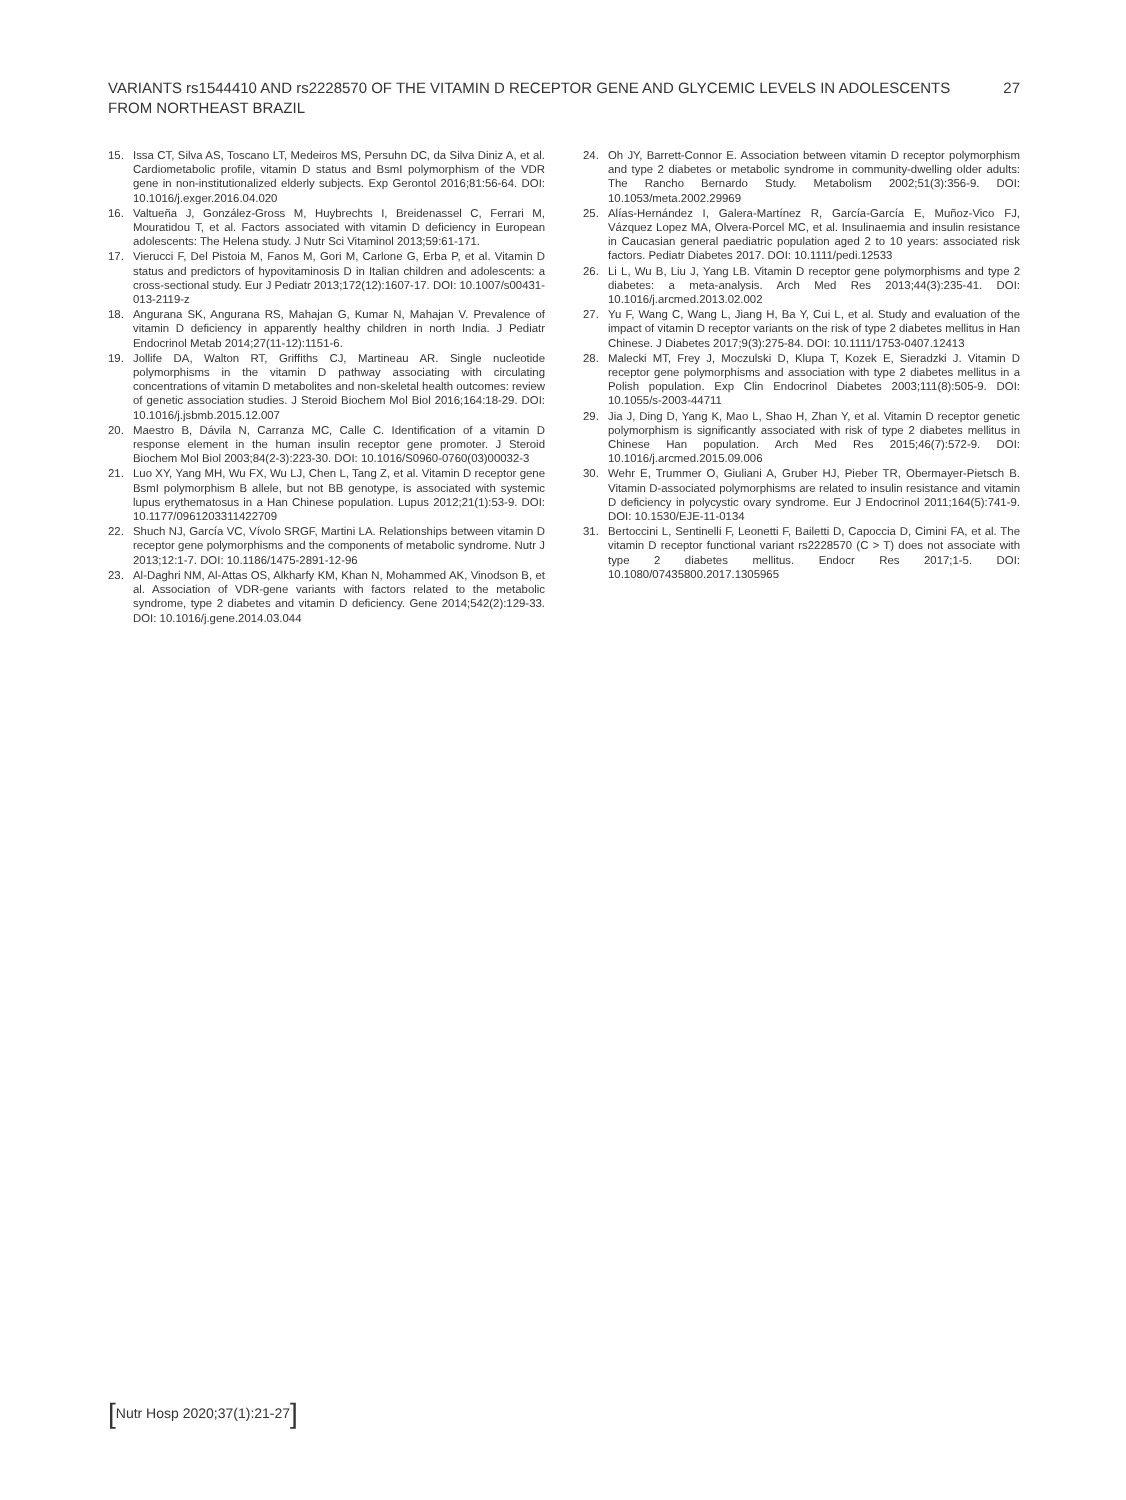VARIANTS rs1544410 AND rs2228570 OF THE VITAMIN D RECEPTOR GENE AND GLYCEMIC LEVELS IN ADOLESCENTS
FROM NORTHEAST BRAZIL
27
15. Issa CT, Silva AS, Toscano LT, Medeiros MS, Persuhn DC, da Silva Diniz A, et al. Cardiometabolic profile, vitamin D status and BsmI polymorphism of the VDR gene in non-institutionalized elderly subjects. Exp Gerontol 2016;81:56-64. DOI: 10.1016/j.exger.2016.04.020
16. Valtueña J, González-Gross M, Huybrechts I, Breidenassel C, Ferrari M, Mouratidou T, et al. Factors associated with vitamin D deficiency in European adolescents: The Helena study. J Nutr Sci Vitaminol 2013;59:61-171.
17. Vierucci F, Del Pistoia M, Fanos M, Gori M, Carlone G, Erba P, et al. Vitamin D status and predictors of hypovitaminosis D in Italian children and adolescents: a cross-sectional study. Eur J Pediatr 2013;172(12):1607-17. DOI: 10.1007/s00431-013-2119-z
18. Angurana SK, Angurana RS, Mahajan G, Kumar N, Mahajan V. Prevalence of vitamin D deficiency in apparently healthy children in north India. J Pediatr Endocrinol Metab 2014;27(11-12):1151-6.
19. Jollife DA, Walton RT, Griffiths CJ, Martineau AR. Single nucleotide polymorphisms in the vitamin D pathway associating with circulating concentrations of vitamin D metabolites and non-skeletal health outcomes: review of genetic association studies. J Steroid Biochem Mol Biol 2016;164:18-29. DOI: 10.1016/j.jsbmb.2015.12.007
20. Maestro B, Dávila N, Carranza MC, Calle C. Identification of a vitamin D response element in the human insulin receptor gene promoter. J Steroid Biochem Mol Biol 2003;84(2-3):223-30. DOI: 10.1016/S0960-0760(03)00032-3
21. Luo XY, Yang MH, Wu FX, Wu LJ, Chen L, Tang Z, et al. Vitamin D receptor gene BsmI polymorphism B allele, but not BB genotype, is associated with systemic lupus erythematosus in a Han Chinese population. Lupus 2012;21(1):53-9. DOI: 10.1177/0961203311422709
22. Shuch NJ, García VC, Vívolo SRGF, Martini LA. Relationships between vitamin D receptor gene polymorphisms and the components of metabolic syndrome. Nutr J 2013;12:1-7. DOI: 10.1186/1475-2891-12-96
23. Al-Daghri NM, Al-Attas OS, Alkharfy KM, Khan N, Mohammed AK, Vinodson B, et al. Association of VDR-gene variants with factors related to the metabolic syndrome, type 2 diabetes and vitamin D deficiency. Gene 2014;542(2):129-33. DOI: 10.1016/j.gene.2014.03.044
24. Oh JY, Barrett-Connor E. Association between vitamin D receptor polymorphism and type 2 diabetes or metabolic syndrome in community-dwelling older adults: The Rancho Bernardo Study. Metabolism 2002;51(3):356-9. DOI: 10.1053/meta.2002.29969
25. Alías-Hernández I, Galera-Martínez R, García-García E, Muñoz-Vico FJ, Vázquez Lopez MA, Olvera-Porcel MC, et al. Insulinaemia and insulin resistance in Caucasian general paediatric population aged 2 to 10 years: associated risk factors. Pediatr Diabetes 2017. DOI: 10.1111/pedi.12533
26. Li L, Wu B, Liu J, Yang LB. Vitamin D receptor gene polymorphisms and type 2 diabetes: a meta-analysis. Arch Med Res 2013;44(3):235-41. DOI: 10.1016/j.arcmed.2013.02.002
27. Yu F, Wang C, Wang L, Jiang H, Ba Y, Cui L, et al. Study and evaluation of the impact of vitamin D receptor variants on the risk of type 2 diabetes mellitus in Han Chinese. J Diabetes 2017;9(3):275-84. DOI: 10.1111/1753-0407.12413
28. Malecki MT, Frey J, Moczulski D, Klupa T, Kozek E, Sieradzki J. Vitamin D receptor gene polymorphisms and association with type 2 diabetes mellitus in a Polish population. Exp Clin Endocrinol Diabetes 2003;111(8):505-9. DOI: 10.1055/s-2003-44711
29. Jia J, Ding D, Yang K, Mao L, Shao H, Zhan Y, et al. Vitamin D receptor genetic polymorphism is significantly associated with risk of type 2 diabetes mellitus in Chinese Han population. Arch Med Res 2015;46(7):572-9. DOI: 10.1016/j.arcmed.2015.09.006
30. Wehr E, Trummer O, Giuliani A, Gruber HJ, Pieber TR, Obermayer-Pietsch B. Vitamin D-associated polymorphisms are related to insulin resistance and vitamin D deficiency in polycystic ovary syndrome. Eur J Endocrinol 2011;164(5):741-9. DOI: 10.1530/EJE-11-0134
31. Bertoccini L, Sentinelli F, Leonetti F, Bailetti D, Capoccia D, Cimini FA, et al. The vitamin D receptor functional variant rs2228570 (C > T) does not associate with type 2 diabetes mellitus. Endocr Res 2017;1-5. DOI: 10.1080/07435800.2017.1305965
[Nutr Hosp 2020;37(1):21-27]